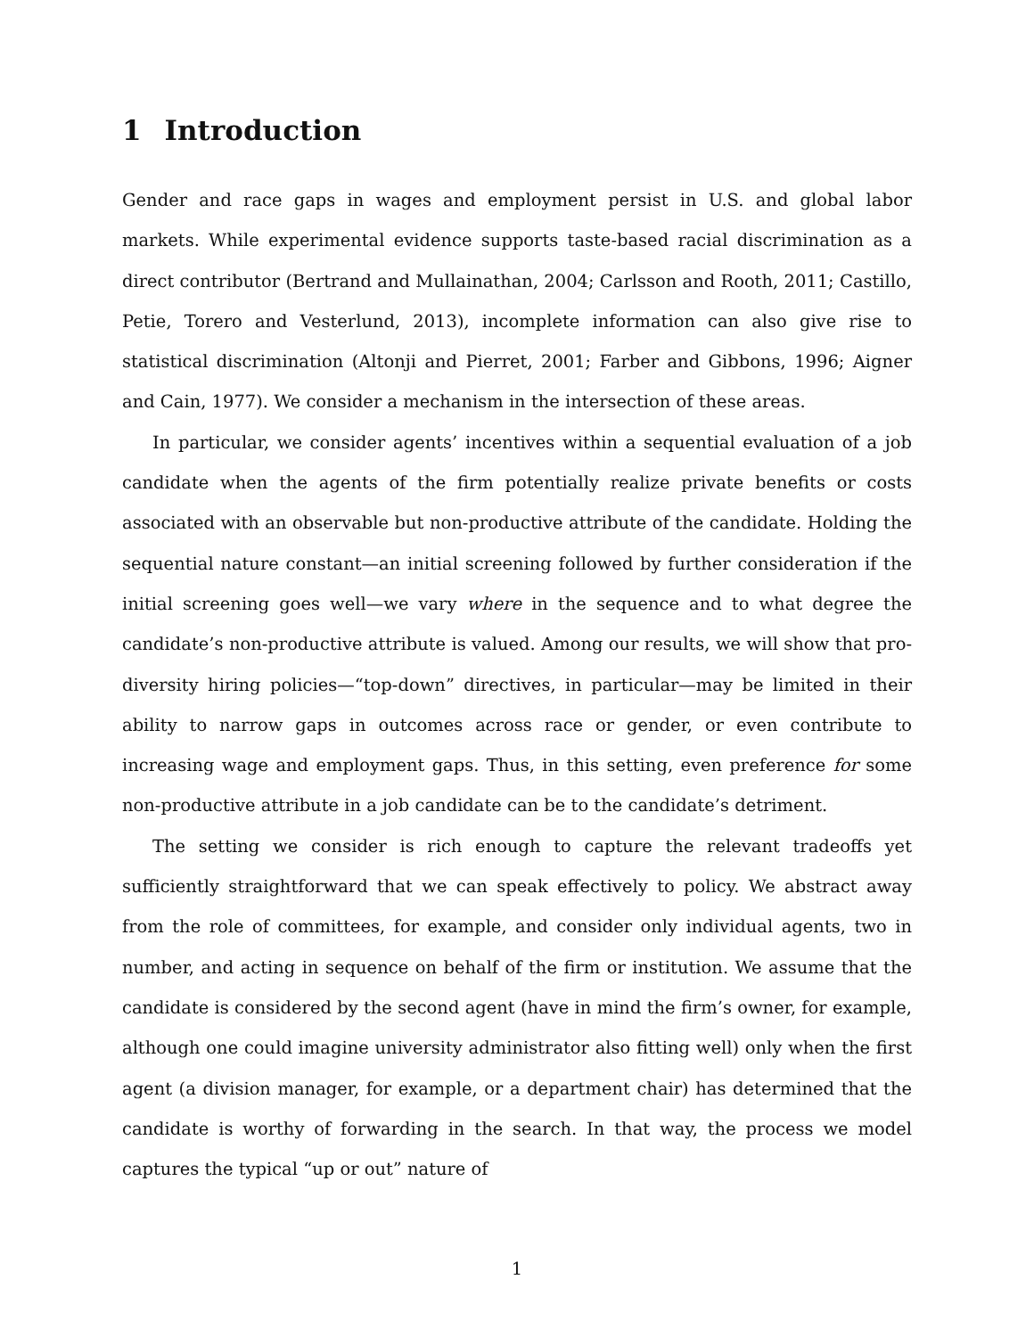1 Introduction
Gender and race gaps in wages and employment persist in U.S. and global labor markets. While experimental evidence supports taste-based racial discrimination as a direct contributor (Bertrand and Mullainathan, 2004; Carlsson and Rooth, 2011; Castillo, Petie, Torero and Vesterlund, 2013), incomplete information can also give rise to statistical discrimination (Altonji and Pierret, 2001; Farber and Gibbons, 1996; Aigner and Cain, 1977). We consider a mechanism in the intersection of these areas.
In particular, we consider agents’ incentives within a sequential evaluation of a job candidate when the agents of the firm potentially realize private benefits or costs associated with an observable but non-productive attribute of the candidate. Holding the sequential nature constant—an initial screening followed by further consideration if the initial screening goes well—we vary where in the sequence and to what degree the candidate’s non-productive attribute is valued. Among our results, we will show that pro-diversity hiring policies—“top-down” directives, in particular—may be limited in their ability to narrow gaps in outcomes across race or gender, or even contribute to increasing wage and employment gaps. Thus, in this setting, even preference for some non-productive attribute in a job candidate can be to the candidate’s detriment.
The setting we consider is rich enough to capture the relevant tradeoffs yet sufficiently straightforward that we can speak effectively to policy. We abstract away from the role of committees, for example, and consider only individual agents, two in number, and acting in sequence on behalf of the firm or institution. We assume that the candidate is considered by the second agent (have in mind the firm’s owner, for example, although one could imagine university administrator also fitting well) only when the first agent (a division manager, for example, or a department chair) has determined that the candidate is worthy of forwarding in the search. In that way, the process we model captures the typical “up or out” nature of
1